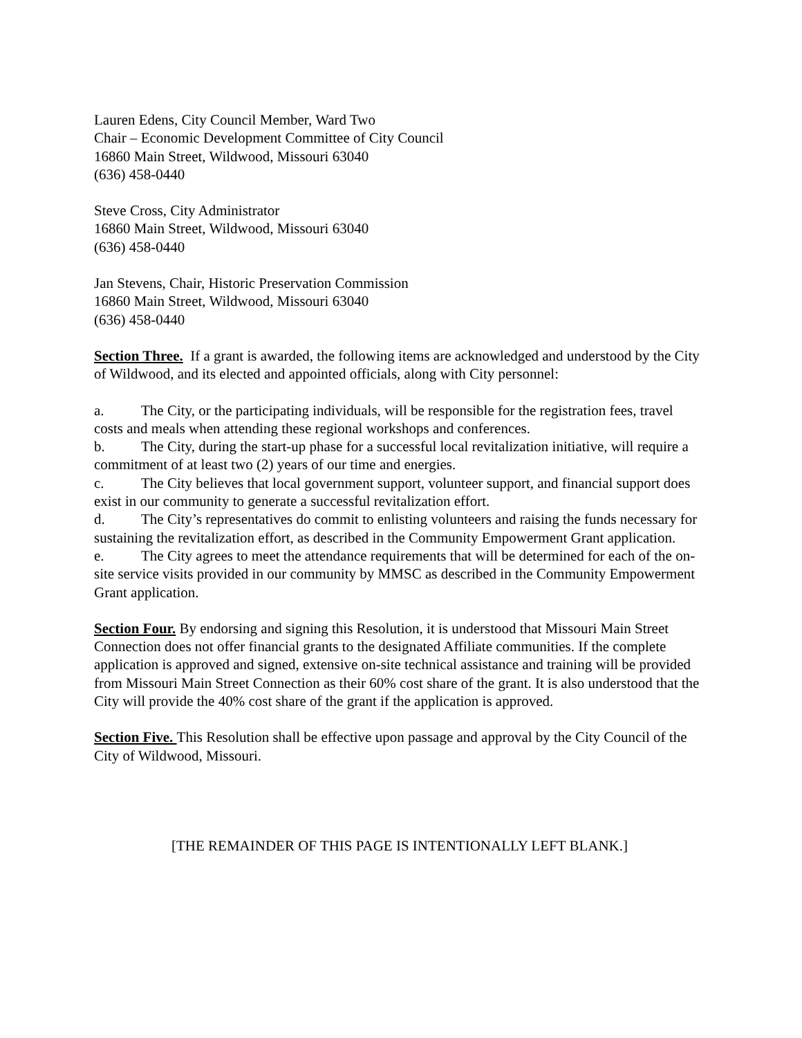Lauren Edens, City Council Member, Ward Two
Chair – Economic Development Committee of City Council
16860 Main Street, Wildwood, Missouri 63040
(636) 458-0440
Steve Cross, City Administrator
16860 Main Street, Wildwood, Missouri 63040
(636) 458-0440
Jan Stevens, Chair, Historic Preservation Commission
16860 Main Street, Wildwood, Missouri 63040
(636) 458-0440
Section Three. If a grant is awarded, the following items are acknowledged and understood by the City of Wildwood, and its elected and appointed officials, along with City personnel:
a. The City, or the participating individuals, will be responsible for the registration fees, travel costs and meals when attending these regional workshops and conferences.
b. The City, during the start-up phase for a successful local revitalization initiative, will require a commitment of at least two (2) years of our time and energies.
c. The City believes that local government support, volunteer support, and financial support does exist in our community to generate a successful revitalization effort.
d. The City’s representatives do commit to enlisting volunteers and raising the funds necessary for sustaining the revitalization effort, as described in the Community Empowerment Grant application.
e. The City agrees to meet the attendance requirements that will be determined for each of the on-site service visits provided in our community by MMSC as described in the Community Empowerment Grant application.
Section Four. By endorsing and signing this Resolution, it is understood that Missouri Main Street Connection does not offer financial grants to the designated Affiliate communities. If the complete application is approved and signed, extensive on-site technical assistance and training will be provided from Missouri Main Street Connection as their 60% cost share of the grant. It is also understood that the City will provide the 40% cost share of the grant if the application is approved.
Section Five. This Resolution shall be effective upon passage and approval by the City Council of the City of Wildwood, Missouri.
[THE REMAINDER OF THIS PAGE IS INTENTIONALLY LEFT BLANK.]